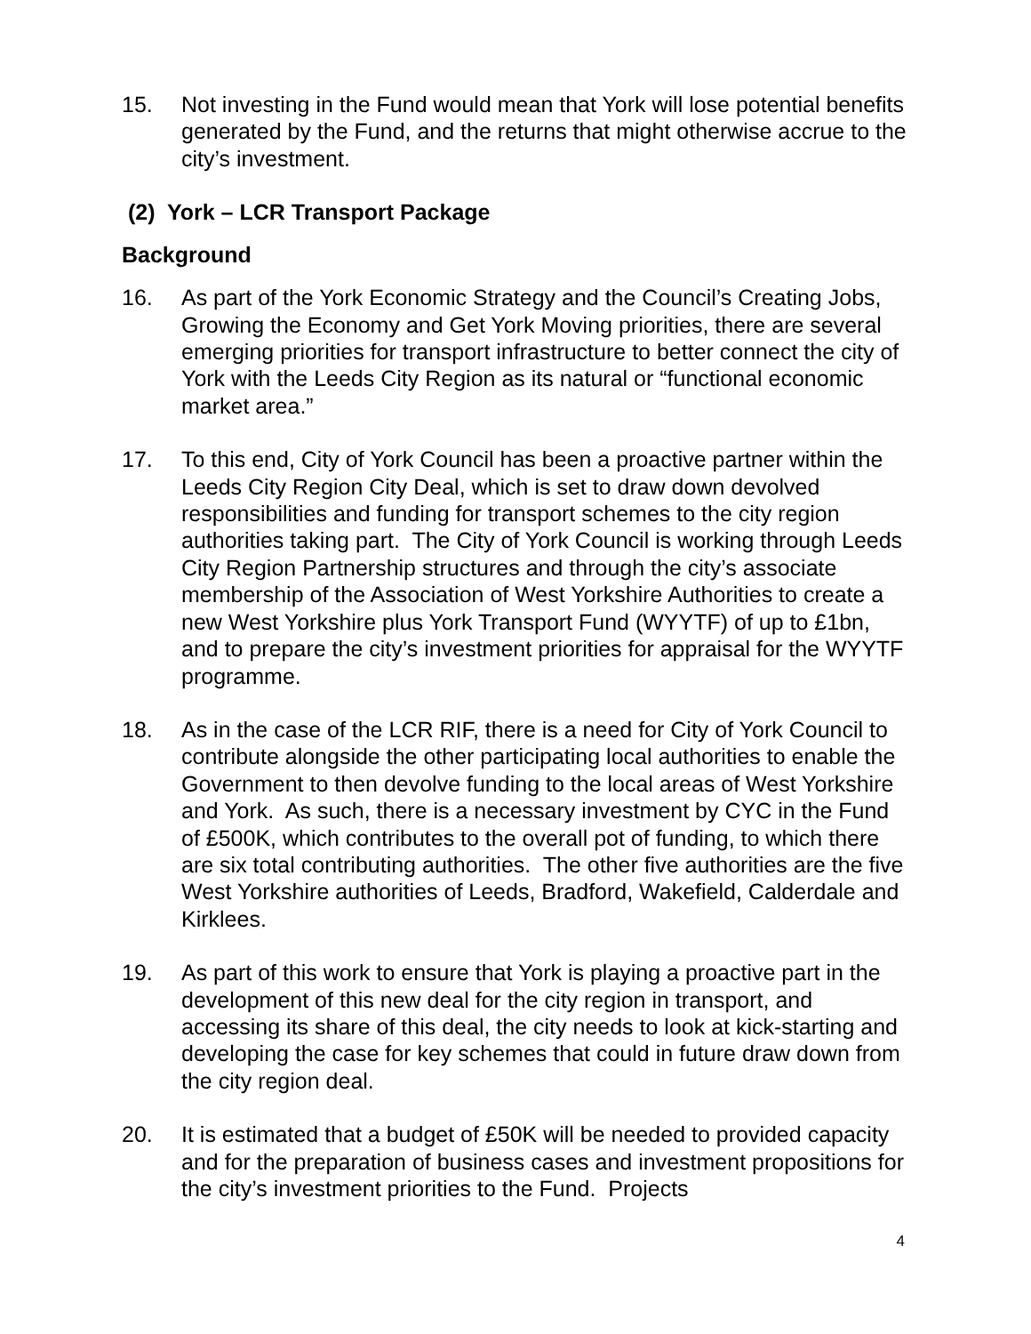15. Not investing in the Fund would mean that York will lose potential benefits generated by the Fund, and the returns that might otherwise accrue to the city’s investment.
(2) York – LCR Transport Package
Background
16. As part of the York Economic Strategy and the Council’s Creating Jobs, Growing the Economy and Get York Moving priorities, there are several emerging priorities for transport infrastructure to better connect the city of York with the Leeds City Region as its natural or “functional economic market area.”
17. To this end, City of York Council has been a proactive partner within the Leeds City Region City Deal, which is set to draw down devolved responsibilities and funding for transport schemes to the city region authorities taking part. The City of York Council is working through Leeds City Region Partnership structures and through the city’s associate membership of the Association of West Yorkshire Authorities to create a new West Yorkshire plus York Transport Fund (WYYTF) of up to £1bn, and to prepare the city’s investment priorities for appraisal for the WYYTF programme.
18. As in the case of the LCR RIF, there is a need for City of York Council to contribute alongside the other participating local authorities to enable the Government to then devolve funding to the local areas of West Yorkshire and York. As such, there is a necessary investment by CYC in the Fund of £500K, which contributes to the overall pot of funding, to which there are six total contributing authorities. The other five authorities are the five West Yorkshire authorities of Leeds, Bradford, Wakefield, Calderdale and Kirklees.
19. As part of this work to ensure that York is playing a proactive part in the development of this new deal for the city region in transport, and accessing its share of this deal, the city needs to look at kick-starting and developing the case for key schemes that could in future draw down from the city region deal.
20. It is estimated that a budget of £50K will be needed to provided capacity and for the preparation of business cases and investment propositions for the city’s investment priorities to the Fund. Projects
4